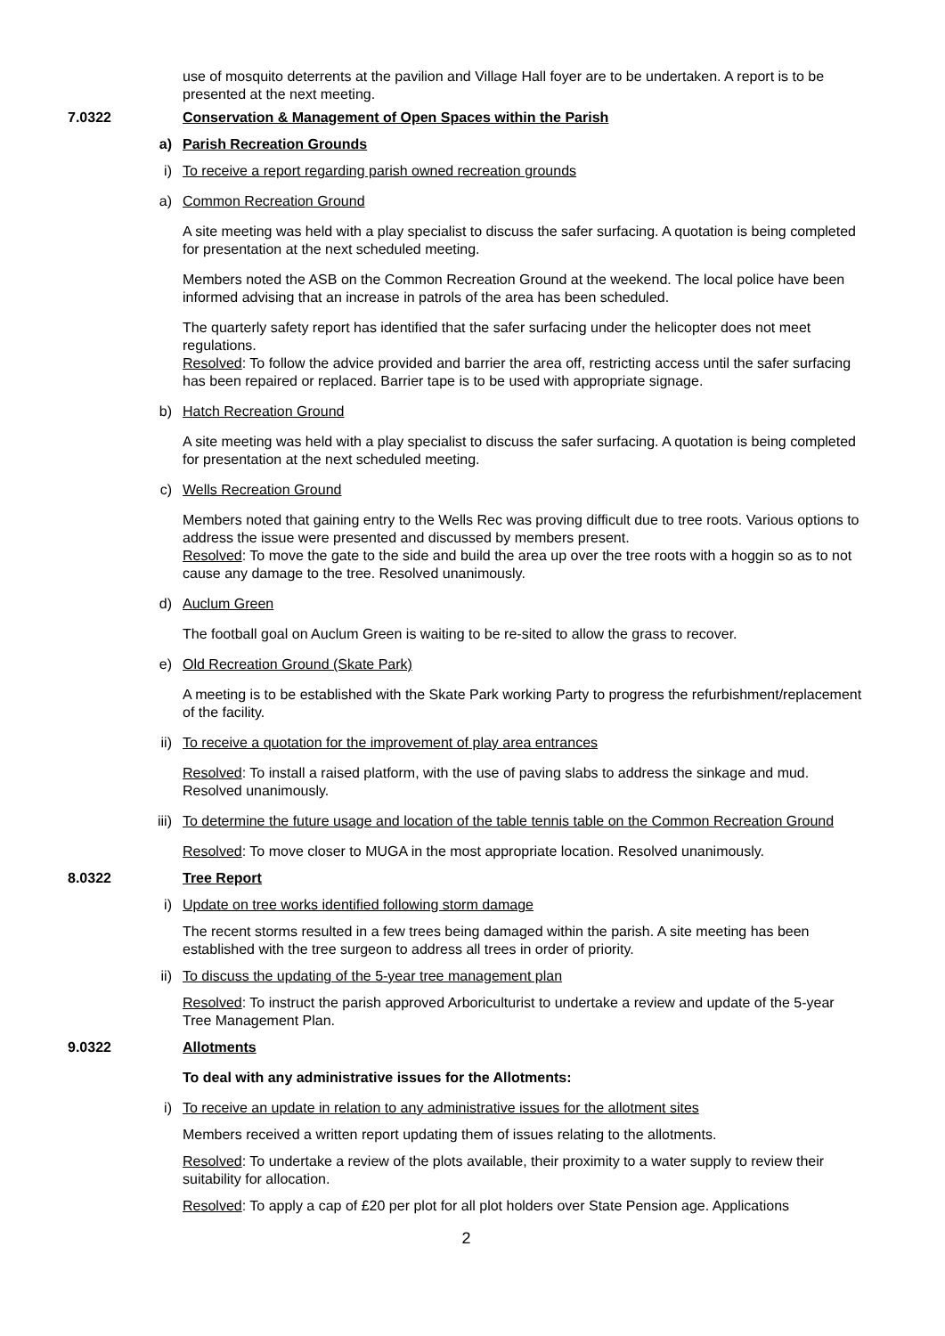use of mosquito deterrents at the pavilion and Village Hall foyer are to be undertaken. A report is to be presented at the next meeting.
7.0322 Conservation & Management of Open Spaces within the Parish
a) Parish Recreation Grounds
i) To receive a report regarding parish owned recreation grounds
a) Common Recreation Ground
A site meeting was held with a play specialist to discuss the safer surfacing. A quotation is being completed for presentation at the next scheduled meeting.
Members noted the ASB on the Common Recreation Ground at the weekend. The local police have been informed advising that an increase in patrols of the area has been scheduled.
The quarterly safety report has identified that the safer surfacing under the helicopter does not meet regulations.
Resolved: To follow the advice provided and barrier the area off, restricting access until the safer surfacing has been repaired or replaced. Barrier tape is to be used with appropriate signage.
b) Hatch Recreation Ground
A site meeting was held with a play specialist to discuss the safer surfacing. A quotation is being completed for presentation at the next scheduled meeting.
c) Wells Recreation Ground
Members noted that gaining entry to the Wells Rec was proving difficult due to tree roots. Various options to address the issue were presented and discussed by members present.
Resolved: To move the gate to the side and build the area up over the tree roots with a hoggin so as to not cause any damage to the tree. Resolved unanimously.
d) Auclum Green
The football goal on Auclum Green is waiting to be re-sited to allow the grass to recover.
e) Old Recreation Ground (Skate Park)
A meeting is to be established with the Skate Park working Party to progress the refurbishment/replacement of the facility.
ii) To receive a quotation for the improvement of play area entrances
Resolved: To install a raised platform, with the use of paving slabs to address the sinkage and mud. Resolved unanimously.
iii) To determine the future usage and location of the table tennis table on the Common Recreation Ground
Resolved: To move closer to MUGA in the most appropriate location. Resolved unanimously.
8.0322 Tree Report
i) Update on tree works identified following storm damage
The recent storms resulted in a few trees being damaged within the parish. A site meeting has been established with the tree surgeon to address all trees in order of priority.
ii) To discuss the updating of the 5-year tree management plan
Resolved: To instruct the parish approved Arboriculturist to undertake a review and update of the 5-year Tree Management Plan.
9.0322 Allotments
To deal with any administrative issues for the Allotments:
i) To receive an update in relation to any administrative issues for the allotment sites
Members received a written report updating them of issues relating to the allotments.
Resolved: To undertake a review of the plots available, their proximity to a water supply to review their suitability for allocation.
Resolved: To apply a cap of £20 per plot for all plot holders over State Pension age. Applications
2